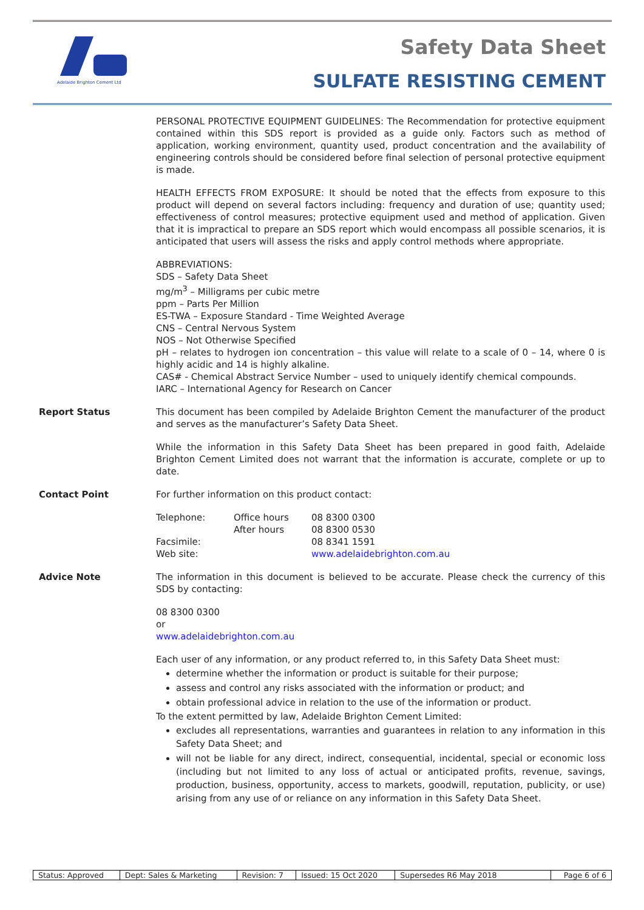Adelaide Brighton Cement Ltd
Safety Data Sheet
SULFATE RESISTING CEMENT
PERSONAL PROTECTIVE EQUIPMENT GUIDELINES: The Recommendation for protective equipment contained within this SDS report is provided as a guide only. Factors such as method of application, working environment, quantity used, product concentration and the availability of engineering controls should be considered before final selection of personal protective equipment is made.
HEALTH EFFECTS FROM EXPOSURE: It should be noted that the effects from exposure to this product will depend on several factors including: frequency and duration of use; quantity used; effectiveness of control measures; protective equipment used and method of application. Given that it is impractical to prepare an SDS report which would encompass all possible scenarios, it is anticipated that users will assess the risks and apply control methods where appropriate.
ABBREVIATIONS:
SDS – Safety Data Sheet
mg/m<sup>3</sup> – Milligrams per cubic metre
ppm – Parts Per Million
ES-TWA – Exposure Standard - Time Weighted Average
CNS – Central Nervous System
NOS – Not Otherwise Specified
pH – relates to hydrogen ion concentration – this value will relate to a scale of 0 – 14, where 0 is highly acidic and 14 is highly alkaline.
CAS# - Chemical Abstract Service Number – used to uniquely identify chemical compounds.
IARC – International Agency for Research on Cancer
Report Status This document has been compiled by Adelaide Brighton Cement the manufacturer of the product and serves as the manufacturer’s Safety Data Sheet.
While the information in this Safety Data Sheet has been prepared in good faith, Adelaide Brighton Cement Limited does not warrant that the information is accurate, complete or up to date.
Contact Point For further information on this product contact:
| Telephone: | Office hours | 08 8300 0300 |
| | After hours | 08 8300 0530 |
| Facsimile: | | 08 8341 1591 |
| Web site: | | www.adelaidebrighton.com.au |
Advice Note The information in this document is believed to be accurate. Please check the currency of this SDS by contacting:
08 8300 0300
or
www.adelaidebrighton.com.au
Each user of any information, or any product referred to, in this Safety Data Sheet must:
determine whether the information or product is suitable for their purpose;
assess and control any risks associated with the information or product; and
obtain professional advice in relation to the use of the information or product.
To the extent permitted by law, Adelaide Brighton Cement Limited:
excludes all representations, warranties and guarantees in relation to any information in this Safety Data Sheet; and
will not be liable for any direct, indirect, consequential, incidental, special or economic loss (including but not limited to any loss of actual or anticipated profits, revenue, savings, production, business, opportunity, access to markets, goodwill, reputation, publicity, or use) arising from any use of or reliance on any information in this Safety Data Sheet.
| Status: Approved | Dept: Sales & Marketing | Revision: 7 | Issued: 15 Oct 2020 | Supersedes R6 May 2018 | Page 6 of 6 |